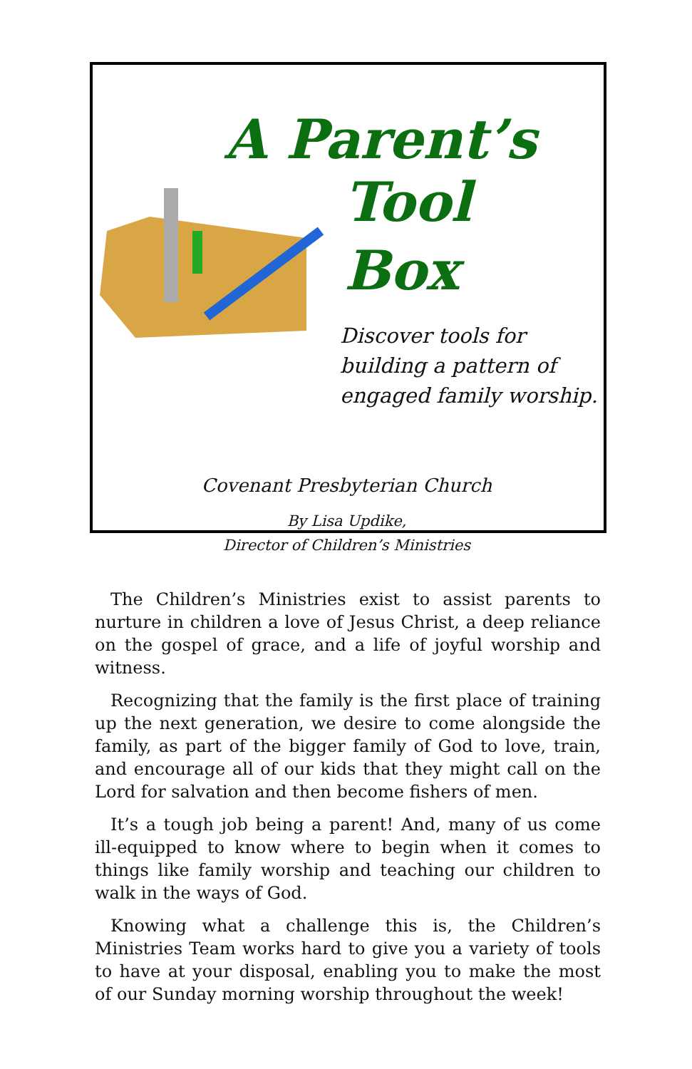A Parent’s
Tool Box
Discover tools for building a pattern of engaged family worship.
Covenant Presbyterian Church
By Lisa Updike,
Director of Children’s Ministries
The Children’s Ministries exist to assist parents to nurture in children a love of Jesus Christ, a deep reliance on the gospel of grace, and a life of joyful worship and witness.
Recognizing that the family is the first place of training up the next generation, we desire to come alongside the family, as part of the bigger family of God to love, train, and encourage all of our kids that they might call on the Lord for salvation and then become fishers of men.
It’s a tough job being a parent! And, many of us come ill-equipped to know where to begin when it comes to things like family worship and teaching our children to walk in the ways of God.
Knowing what a challenge this is, the Children’s Ministries Team works hard to give you a variety of tools to have at your disposal, enabling you to make the most of our Sunday morning worship throughout the week!